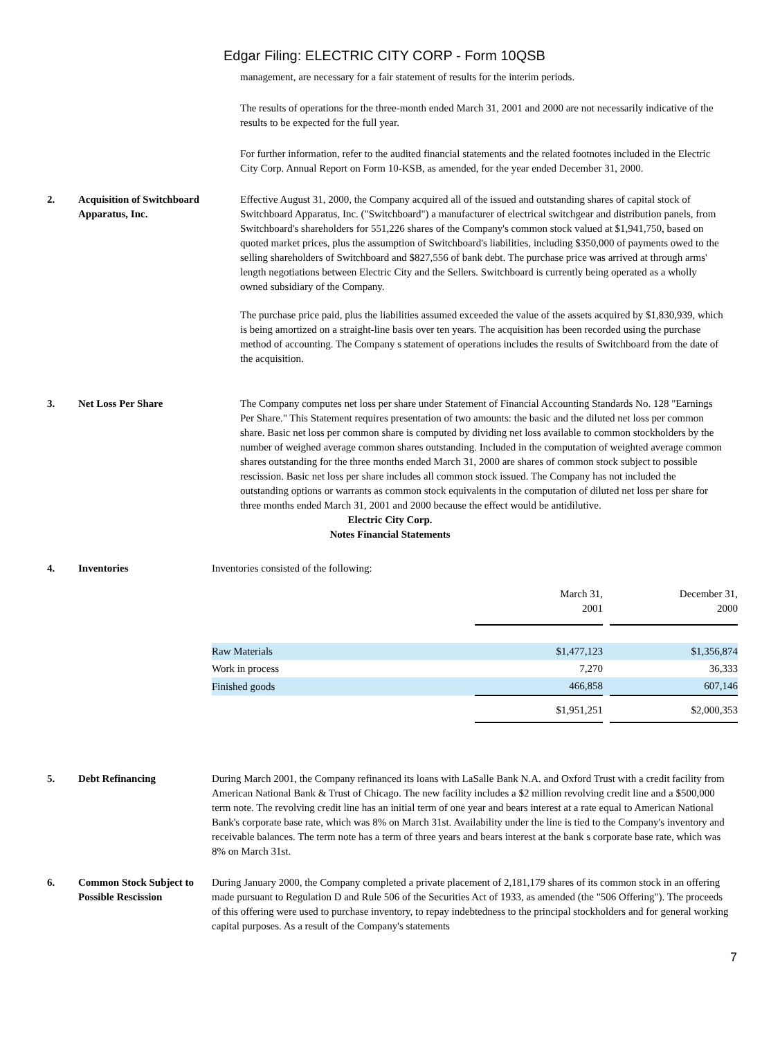Edgar Filing: ELECTRIC CITY CORP - Form 10QSB
management, are necessary for a fair statement of results for the interim periods.
The results of operations for the three-month ended March 31, 2001 and 2000 are not necessarily indicative of the results to be expected for the full year.
For further information, refer to the audited financial statements and the related footnotes included in the Electric City Corp. Annual Report on Form 10-KSB, as amended, for the year ended December 31, 2000.
2. Acquisition of Switchboard Apparatus, Inc.
Effective August 31, 2000, the Company acquired all of the issued and outstanding shares of capital stock of Switchboard Apparatus, Inc. ("Switchboard") a manufacturer of electrical switchgear and distribution panels, from Switchboard's shareholders for 551,226 shares of the Company's common stock valued at $1,941,750, based on quoted market prices, plus the assumption of Switchboard's liabilities, including $350,000 of payments owed to the selling shareholders of Switchboard and $827,556 of bank debt. The purchase price was arrived at through arms' length negotiations between Electric City and the Sellers. Switchboard is currently being operated as a wholly owned subsidiary of the Company.
The purchase price paid, plus the liabilities assumed exceeded the value of the assets acquired by $1,830,939, which is being amortized on a straight-line basis over ten years. The acquisition has been recorded using the purchase method of accounting. The Company s statement of operations includes the results of Switchboard from the date of the acquisition.
3. Net Loss Per Share The Company computes net loss per share under Statement of Financial Accounting Standards No. 128 "Earnings Per Share." This Statement requires presentation of two amounts: the basic and the diluted net loss per common share. Basic net loss per common share is computed by dividing net loss available to common stockholders by the number of weighed average common shares outstanding. Included in the computation of weighted average common shares outstanding for the three months ended March 31, 2000 are shares of common stock subject to possible rescission. Basic net loss per share includes all common stock issued. The Company has not included the outstanding options or warrants as common stock equivalents in the computation of diluted net loss per share for three months ended March 31, 2001 and 2000 because the effect would be antidilutive.
Electric City Corp.
Notes Financial Statements
4. Inventories Inventories consisted of the following:
| | March 31, 2001 | | December 31, 2000 |
| Raw Materials | $1,477,123 | | $1,356,874 |
| Work in process | 7,270 | | 36,333 |
| Finished goods | 466,858 | | 607,146 |
| | $1,951,251 | | $2,000,353 |
5. Debt Refinancing During March 2001, the Company refinanced its loans with LaSalle Bank N.A. and Oxford Trust with a credit facility from American National Bank & Trust of Chicago. The new facility includes a $2 million revolving credit line and a $500,000 term note. The revolving credit line has an initial term of one year and bears interest at a rate equal to American National Bank's corporate base rate, which was 8% on March 31st. Availability under the line is tied to the Company's inventory and receivable balances. The term note has a term of three years and bears interest at the bank s corporate base rate, which was 8% on March 31st.
6. Common Stock Subject to Possible Rescission
During January 2000, the Company completed a private placement of 2,181,179 shares of its common stock in an offering made pursuant to Regulation D and Rule 506 of the Securities Act of 1933, as amended (the "506 Offering"). The proceeds of this offering were used to purchase inventory, to repay indebtedness to the principal stockholders and for general working capital purposes. As a result of the Company's statements
7